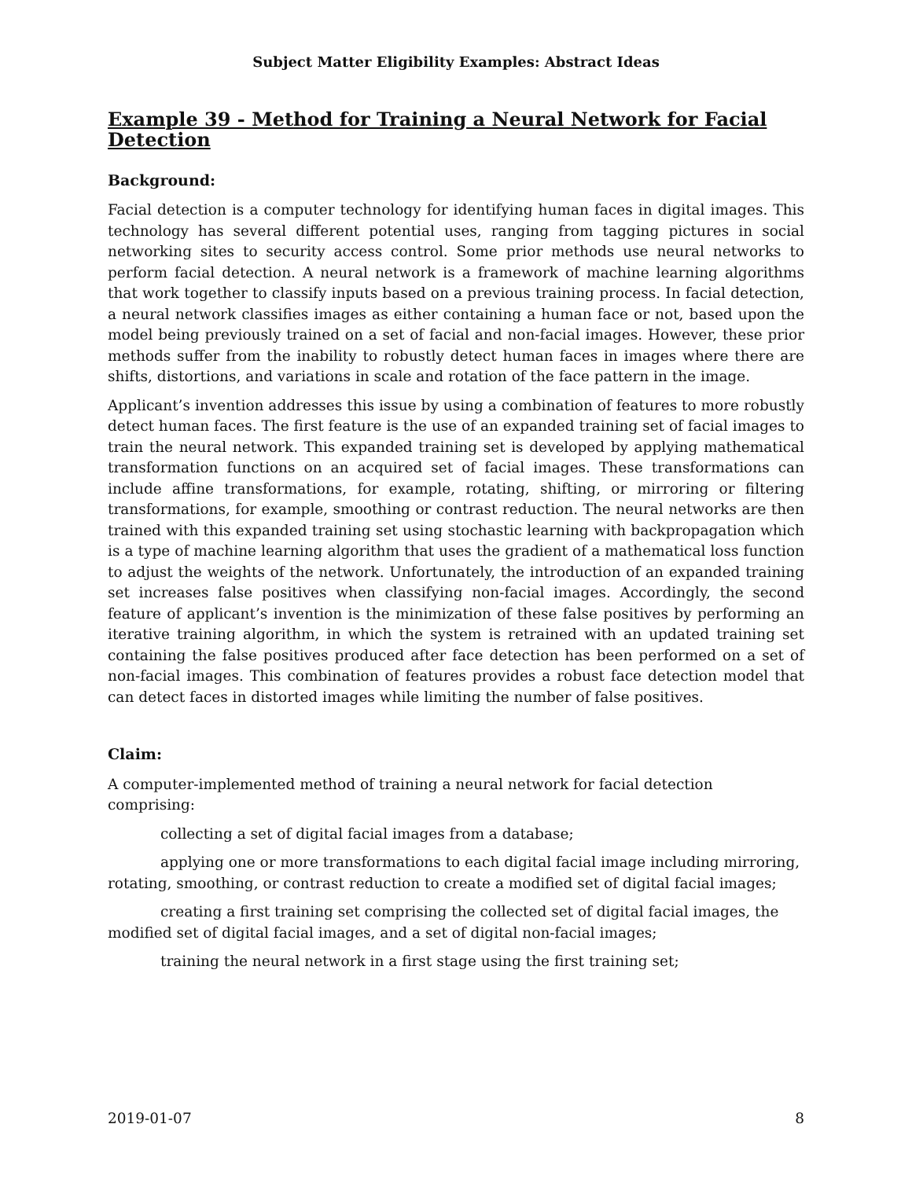Subject Matter Eligibility Examples: Abstract Ideas
Example 39 - Method for Training a Neural Network for Facial Detection
Background:
Facial detection is a computer technology for identifying human faces in digital images. This technology has several different potential uses, ranging from tagging pictures in social networking sites to security access control. Some prior methods use neural networks to perform facial detection. A neural network is a framework of machine learning algorithms that work together to classify inputs based on a previous training process. In facial detection, a neural network classifies images as either containing a human face or not, based upon the model being previously trained on a set of facial and non-facial images. However, these prior methods suffer from the inability to robustly detect human faces in images where there are shifts, distortions, and variations in scale and rotation of the face pattern in the image.
Applicant’s invention addresses this issue by using a combination of features to more robustly detect human faces. The first feature is the use of an expanded training set of facial images to train the neural network. This expanded training set is developed by applying mathematical transformation functions on an acquired set of facial images. These transformations can include affine transformations, for example, rotating, shifting, or mirroring or filtering transformations, for example, smoothing or contrast reduction. The neural networks are then trained with this expanded training set using stochastic learning with backpropagation which is a type of machine learning algorithm that uses the gradient of a mathematical loss function to adjust the weights of the network. Unfortunately, the introduction of an expanded training set increases false positives when classifying non-facial images. Accordingly, the second feature of applicant’s invention is the minimization of these false positives by performing an iterative training algorithm, in which the system is retrained with an updated training set containing the false positives produced after face detection has been performed on a set of non-facial images. This combination of features provides a robust face detection model that can detect faces in distorted images while limiting the number of false positives.
Claim:
A computer-implemented method of training a neural network for facial detection comprising:
collecting a set of digital facial images from a database;
applying one or more transformations to each digital facial image including mirroring, rotating, smoothing, or contrast reduction to create a modified set of digital facial images;
creating a first training set comprising the collected set of digital facial images, the modified set of digital facial images, and a set of digital non-facial images;
training the neural network in a first stage using the first training set;
2019-01-07 8